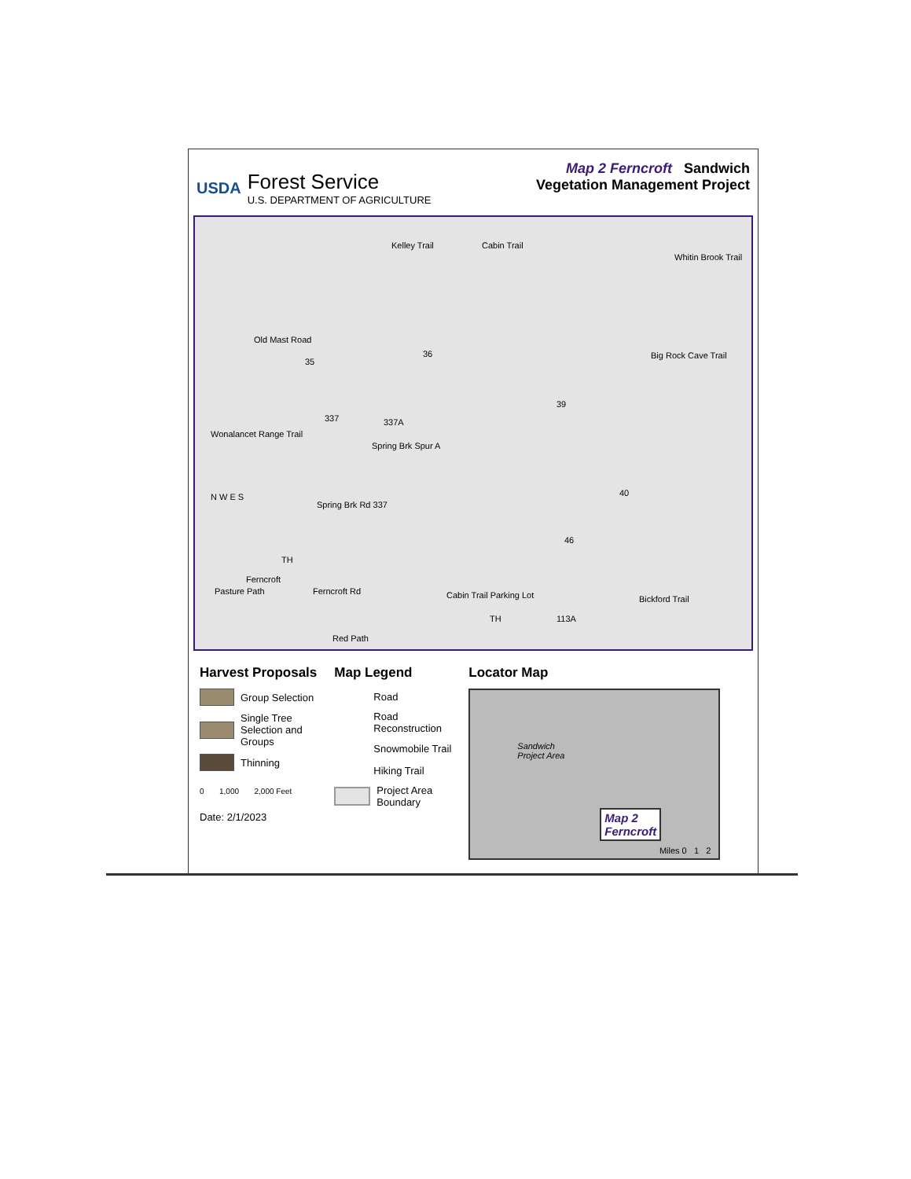USDA
Forest Service
U.S. DEPARTMENT OF AGRICULTURE
Map 2 Ferncroft Sandwich
Vegetation Management Project
Kelley Trail Cabin Trail
Whitin Brook Trail
Old Mast Road
35
36
39
Big Rock Cave Trail
337 337A
Spring Brk Spur A
Wonalancet Range Trail
40
Spring Brk Rd 337
46
TH
Ferncroft
Ferncroft Rd Pasture Path Cabin Trail Parking Lot Bickford Trail
TH 113A
Red Path
N W E S
Harvest Proposals
Group Selection
Single Tree
Selection and
Groups
Thinning
0 1,000 2,000 Feet
Date: 2/1/2023
Map Legend
Road
Road
Reconstruction
Snowmobile Trail
Hiking Trail
Project Area
Boundary
Locator Map
Sandwich
Project Area
Map 2
Ferncroft
Miles 0 1 2